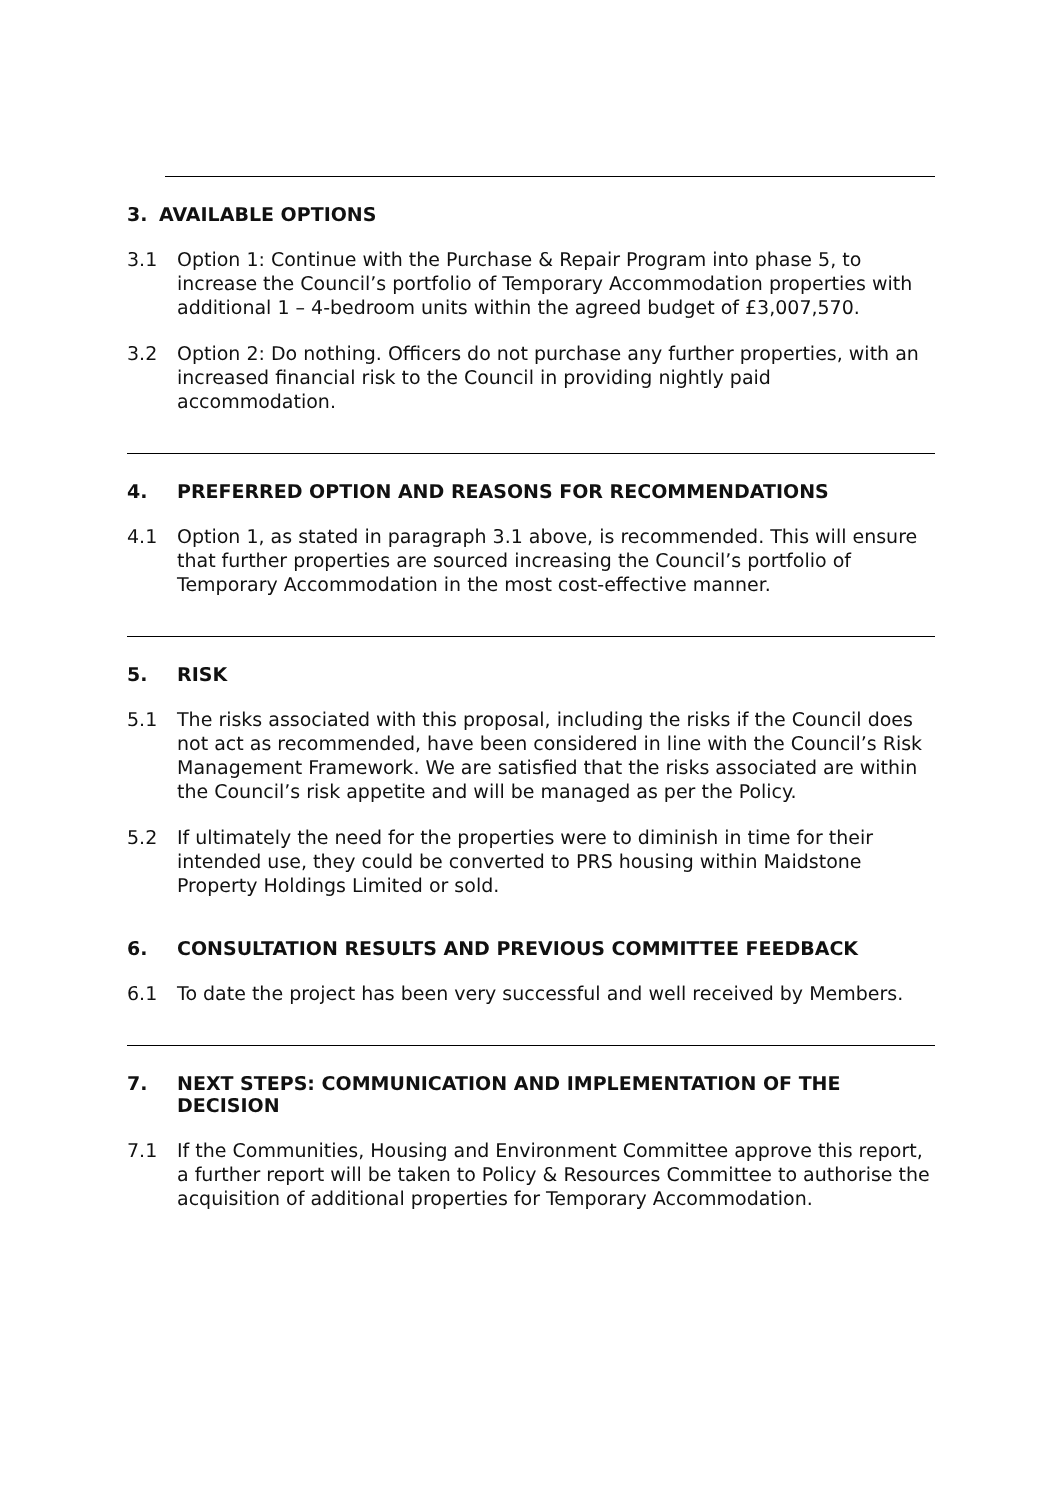3. AVAILABLE OPTIONS
3.1 Option 1: Continue with the Purchase & Repair Program into phase 5, to increase the Council’s portfolio of Temporary Accommodation properties with additional 1 – 4-bedroom units within the agreed budget of £3,007,570.
3.2 Option 2: Do nothing. Officers do not purchase any further properties, with an increased financial risk to the Council in providing nightly paid accommodation.
4. PREFERRED OPTION AND REASONS FOR RECOMMENDATIONS
4.1 Option 1, as stated in paragraph 3.1 above, is recommended. This will ensure that further properties are sourced increasing the Council’s portfolio of Temporary Accommodation in the most cost-effective manner.
5. RISK
5.1 The risks associated with this proposal, including the risks if the Council does not act as recommended, have been considered in line with the Council’s Risk Management Framework. We are satisfied that the risks associated are within the Council’s risk appetite and will be managed as per the Policy.
5.2 If ultimately the need for the properties were to diminish in time for their intended use, they could be converted to PRS housing within Maidstone Property Holdings Limited or sold.
6. CONSULTATION RESULTS AND PREVIOUS COMMITTEE FEEDBACK
6.1 To date the project has been very successful and well received by Members.
7. NEXT STEPS: COMMUNICATION AND IMPLEMENTATION OF THE DECISION
7.1 If the Communities, Housing and Environment Committee approve this report, a further report will be taken to Policy & Resources Committee to authorise the acquisition of additional properties for Temporary Accommodation.